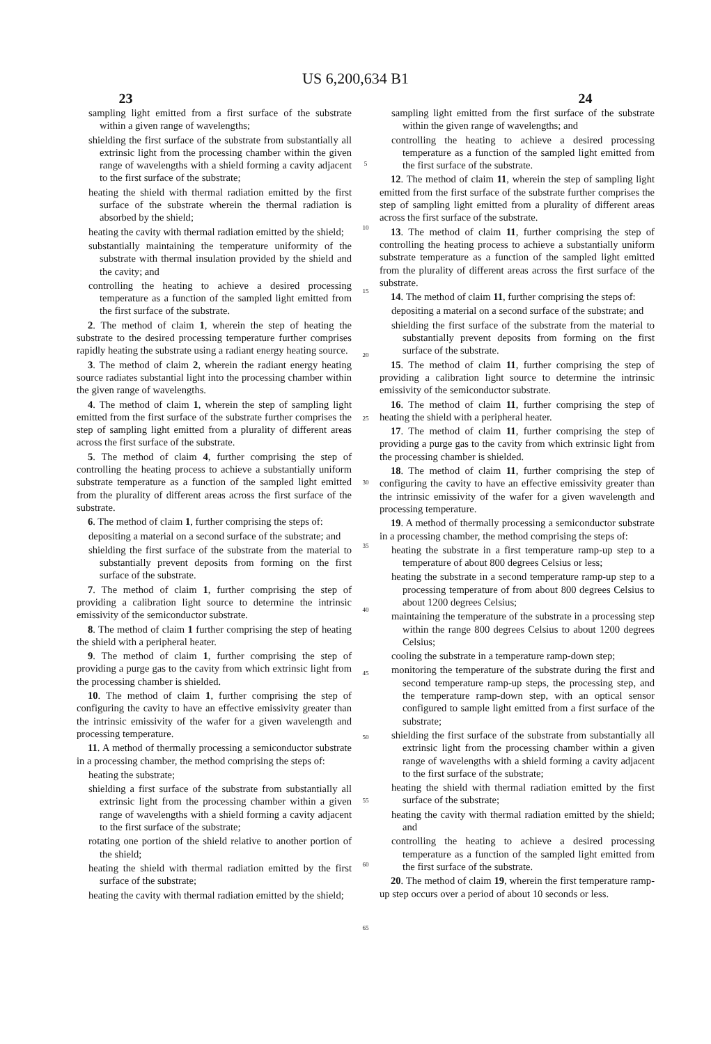US 6,200,634 B1
23 24
sampling light emitted from a first surface of the substrate within a given range of wavelengths;
shielding the first surface of the substrate from substantially all extrinsic light from the processing chamber within the given range of wavelengths with a shield forming a cavity adjacent to the first surface of the substrate;
heating the shield with thermal radiation emitted by the first surface of the substrate wherein the thermal radiation is absorbed by the shield;
heating the cavity with thermal radiation emitted by the shield;
substantially maintaining the temperature uniformity of the substrate with thermal insulation provided by the shield and the cavity; and
controlling the heating to achieve a desired processing temperature as a function of the sampled light emitted from the first surface of the substrate.
2. The method of claim 1, wherein the step of heating the substrate to the desired processing temperature further comprises rapidly heating the substrate using a radiant energy heating source.
3. The method of claim 2, wherein the radiant energy heating source radiates substantial light into the processing chamber within the given range of wavelengths.
4. The method of claim 1, wherein the step of sampling light emitted from the first surface of the substrate further comprises the step of sampling light emitted from a plurality of different areas across the first surface of the substrate.
5. The method of claim 4, further comprising the step of controlling the heating process to achieve a substantially uniform substrate temperature as a function of the sampled light emitted from the plurality of different areas across the first surface of the substrate.
6. The method of claim 1, further comprising the steps of:
depositing a material on a second surface of the substrate; and
shielding the first surface of the substrate from the material to substantially prevent deposits from forming on the first surface of the substrate.
7. The method of claim 1, further comprising the step of providing a calibration light source to determine the intrinsic emissivity of the semiconductor substrate.
8. The method of claim 1 further comprising the step of heating the shield with a peripheral heater.
9. The method of claim 1, further comprising the step of providing a purge gas to the cavity from which extrinsic light from the processing chamber is shielded.
10. The method of claim 1, further comprising the step of configuring the cavity to have an effective emissivity greater than the intrinsic emissivity of the wafer for a given wavelength and processing temperature.
11. A method of thermally processing a semiconductor substrate in a processing chamber, the method comprising the steps of:
heating the substrate;
shielding a first surface of the substrate from substantially all extrinsic light from the processing chamber within a given range of wavelengths with a shield forming a cavity adjacent to the first surface of the substrate;
rotating one portion of the shield relative to another portion of the shield;
heating the shield with thermal radiation emitted by the first surface of the substrate;
heating the cavity with thermal radiation emitted by the shield;
5
10
15
20
25
30
35
40
45
50
55
60
65
sampling light emitted from the first surface of the substrate within the given range of wavelengths; and
controlling the heating to achieve a desired processing temperature as a function of the sampled light emitted from the first surface of the substrate.
12. The method of claim 11, wherein the step of sampling light emitted from the first surface of the substrate further comprises the step of sampling light emitted from a plurality of different areas across the first surface of the substrate.
13. The method of claim 11, further comprising the step of controlling the heating process to achieve a substantially uniform substrate temperature as a function of the sampled light emitted from the plurality of different areas across the first surface of the substrate.
14. The method of claim 11, further comprising the steps of:
depositing a material on a second surface of the substrate; and
shielding the first surface of the substrate from the material to substantially prevent deposits from forming on the first surface of the substrate.
15. The method of claim 11, further comprising the step of providing a calibration light source to determine the intrinsic emissivity of the semiconductor substrate.
16. The method of claim 11, further comprising the step of heating the shield with a peripheral heater.
17. The method of claim 11, further comprising the step of providing a purge gas to the cavity from which extrinsic light from the processing chamber is shielded.
18. The method of claim 11, further comprising the step of configuring the cavity to have an effective emissivity greater than the intrinsic emissivity of the wafer for a given wavelength and processing temperature.
19. A method of thermally processing a semiconductor substrate in a processing chamber, the method comprising the steps of:
heating the substrate in a first temperature ramp-up step to a temperature of about 800 degrees Celsius or less;
heating the substrate in a second temperature ramp-up step to a processing temperature of from about 800 degrees Celsius to about 1200 degrees Celsius;
maintaining the temperature of the substrate in a processing step within the range 800 degrees Celsius to about 1200 degrees Celsius;
cooling the substrate in a temperature ramp-down step;
monitoring the temperature of the substrate during the first and second temperature ramp-up steps, the processing step, and the temperature ramp-down step, with an optical sensor configured to sample light emitted from a first surface of the substrate;
shielding the first surface of the substrate from substantially all extrinsic light from the processing chamber within a given range of wavelengths with a shield forming a cavity adjacent to the first surface of the substrate;
heating the shield with thermal radiation emitted by the first surface of the substrate;
heating the cavity with thermal radiation emitted by the shield; and
controlling the heating to achieve a desired processing temperature as a function of the sampled light emitted from the first surface of the substrate.
20. The method of claim 19, wherein the first temperature ramp-up step occurs over a period of about 10 seconds or less.